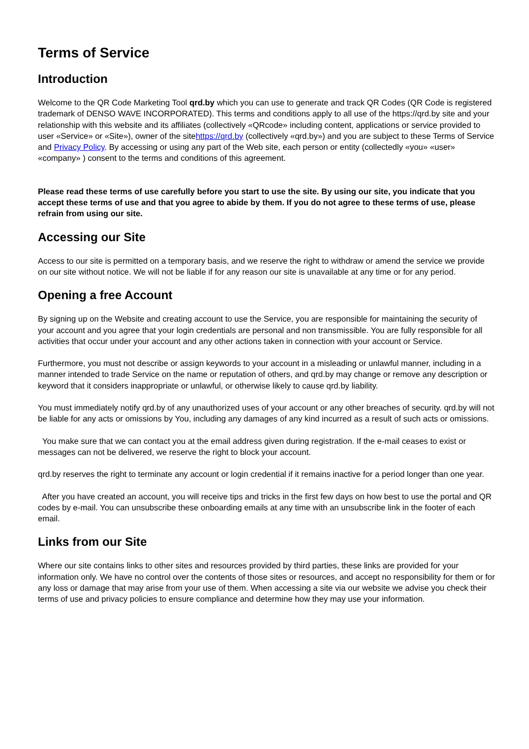Terms of Service
Introduction
Welcome to the QR Code Marketing Tool qrd.by which you can use to generate and track QR Codes (QR Code is registered trademark of DENSO WAVE INCORPORATED). This terms and conditions apply to all use of the https://qrd.by site and your relationship with this website and its affiliates (collectively «QRcode» including content, applications or service provided to user «Service» or «Site»), owner of the sitehttps://qrd.by (collectively «qrd.by») and you are subject to these Terms of Service and Privacy Policy. By accessing or using any part of the Web site, each person or entity (collectedly «you» «user» «company» ) consent to the terms and conditions of this agreement.
Please read these terms of use carefully before you start to use the site. By using our site, you indicate that you accept these terms of use and that you agree to abide by them. If you do not agree to these terms of use, please refrain from using our site.
Accessing our Site
Access to our site is permitted on a temporary basis, and we reserve the right to withdraw or amend the service we provide on our site without notice. We will not be liable if for any reason our site is unavailable at any time or for any period.
Opening a free Account
By signing up on the Website and creating account to use the Service, you are responsible for maintaining the security of your account and you agree that your login credentials are personal and non transmissible. You are fully responsible for all activities that occur under your account and any other actions taken in connection with your account or Service.
Furthermore, you must not describe or assign keywords to your account in a misleading or unlawful manner, including in a manner intended to trade Service on the name or reputation of others, and qrd.by may change or remove any description or keyword that it considers inappropriate or unlawful, or otherwise likely to cause qrd.by liability.
You must immediately notify qrd.by of any unauthorized uses of your account or any other breaches of security. qrd.by will not be liable for any acts or omissions by You, including any damages of any kind incurred as a result of such acts or omissions.
You make sure that we can contact you at the email address given during registration. If the e-mail ceases to exist or messages can not be delivered, we reserve the right to block your account.
qrd.by reserves the right to terminate any account or login credential if it remains inactive for a period longer than one year.
After you have created an account, you will receive tips and tricks in the first few days on how best to use the portal and QR codes by e-mail. You can unsubscribe these onboarding emails at any time with an unsubscribe link in the footer of each email.
Links from our Site
Where our site contains links to other sites and resources provided by third parties, these links are provided for your information only. We have no control over the contents of those sites or resources, and accept no responsibility for them or for any loss or damage that may arise from your use of them. When accessing a site via our website we advise you check their terms of use and privacy policies to ensure compliance and determine how they may use your information.